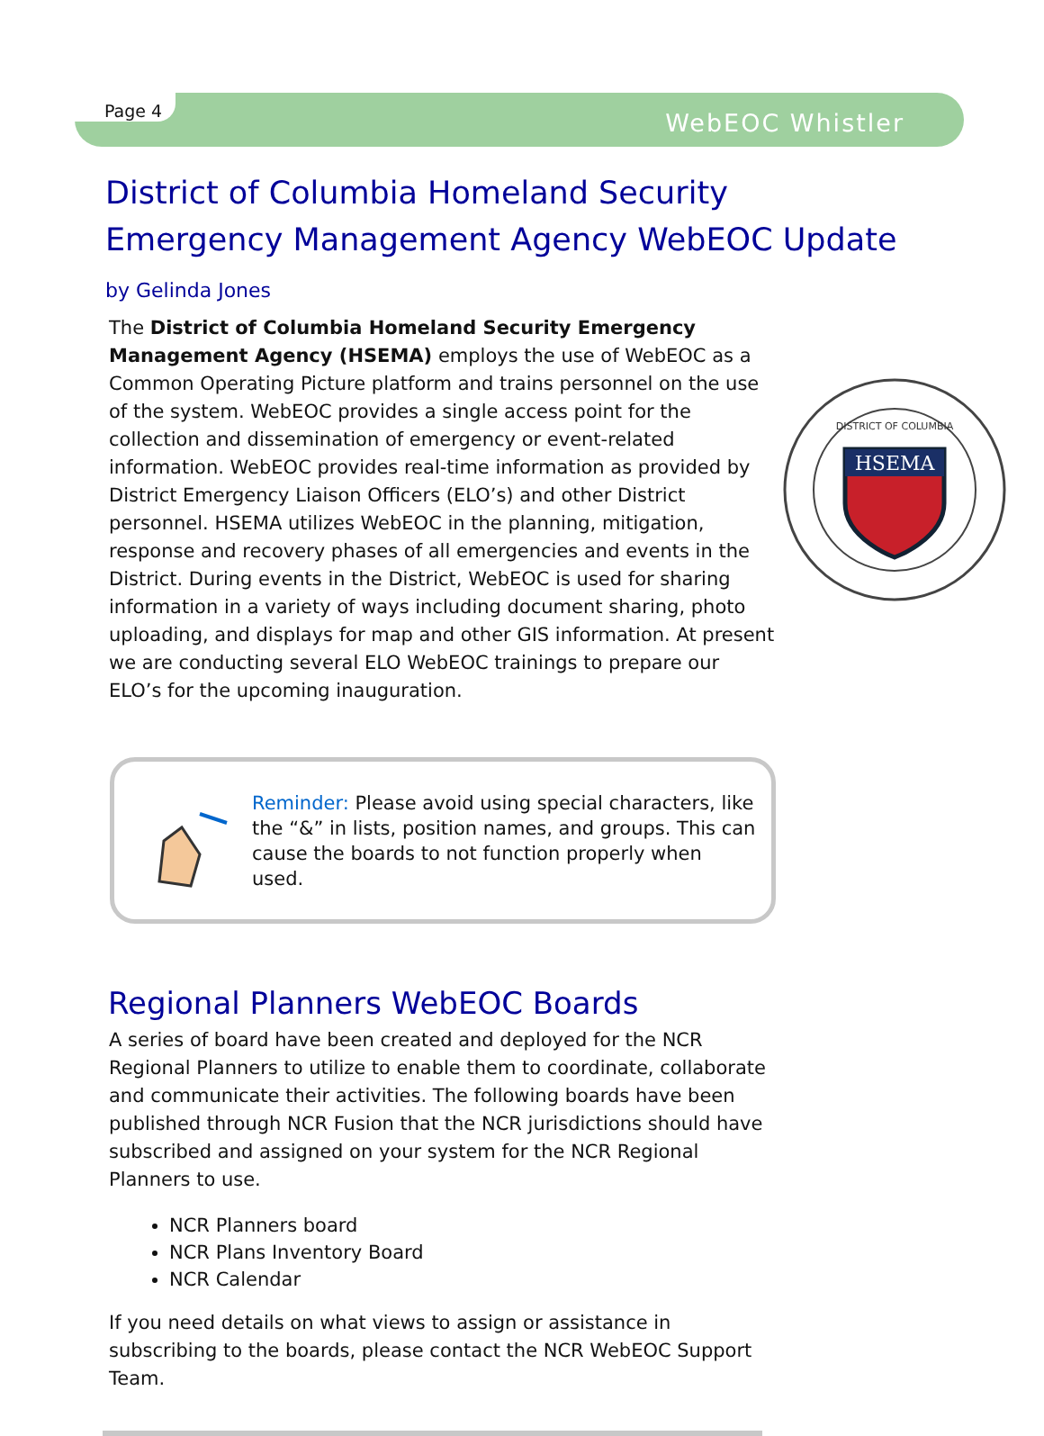Page 4 WebEOC Whistler
District of Columbia Homeland Security Emergency Management Agency WebEOC Update by Gelinda Jones
The District of Columbia Homeland Security Emergency Management Agency (HSEMA) employs the use of WebEOC as a Common Operating Picture platform and trains personnel on the use of the system. WebEOC provides a single access point for the collection and dissemination of emergency or event-related information. WebEOC provides real-time information as provided by District Emergency Liaison Officers (ELO’s) and other District personnel. HSEMA utilizes WebEOC in the planning, mitigation, response and recovery phases of all emergencies and events in the District. During events in the District, WebEOC is used for sharing information in a variety of ways including document sharing, photo uploading, and displays for map and other GIS information. At present we are conducting several ELO WebEOC trainings to prepare our ELO’s for the upcoming inauguration.
HSEMA
DISTRICT OF COLUMBIA
Reminder: Please avoid using special characters, like the “&” in lists, position names, and groups. This can cause the boards to not function properly when used.
Regional Planners WebEOC Boards
A series of board have been created and deployed for the NCR Regional Planners to utilize to enable them to coordinate, collaborate and communicate their activities. The following boards have been published through NCR Fusion that the NCR jurisdictions should have subscribed and assigned on your system for the NCR Regional Planners to use.
NCR Planners board
NCR Plans Inventory Board
NCR Calendar
If you need details on what views to assign or assistance in subscribing to the boards, please contact the NCR WebEOC Support Team.